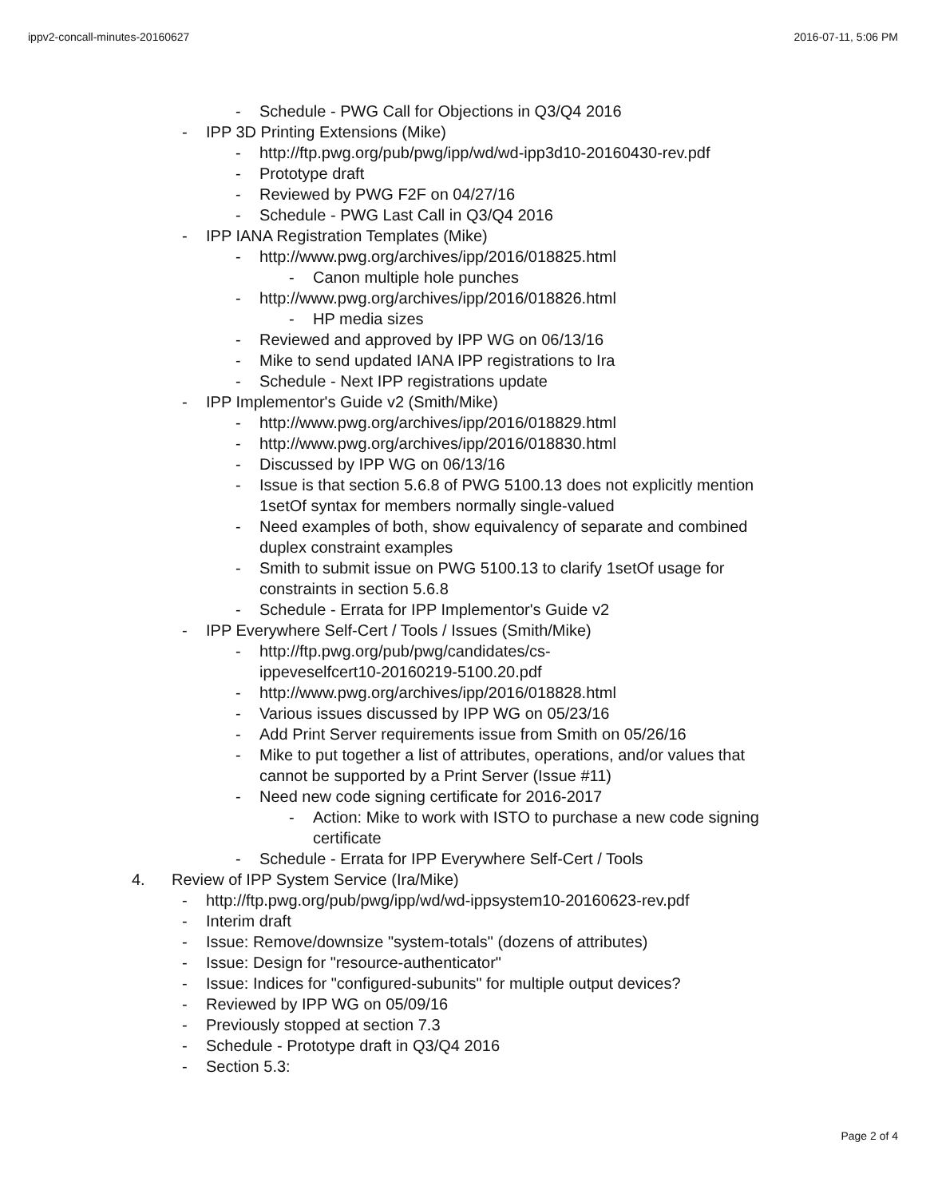ippv2-concall-minutes-20160627 2016-07-11, 5:06 PM
- Schedule - PWG Call for Objections in Q3/Q4 2016
- IPP 3D Printing Extensions (Mike)
- http://ftp.pwg.org/pub/pwg/ipp/wd/wd-ipp3d10-20160430-rev.pdf
- Prototype draft
- Reviewed by PWG F2F on 04/27/16
- Schedule - PWG Last Call in Q3/Q4 2016
- IPP IANA Registration Templates (Mike)
- http://www.pwg.org/archives/ipp/2016/018825.html
- Canon multiple hole punches
- http://www.pwg.org/archives/ipp/2016/018826.html
- HP media sizes
- Reviewed and approved by IPP WG on 06/13/16
- Mike to send updated IANA IPP registrations to Ira
- Schedule - Next IPP registrations update
- IPP Implementor's Guide v2 (Smith/Mike)
- http://www.pwg.org/archives/ipp/2016/018829.html
- http://www.pwg.org/archives/ipp/2016/018830.html
- Discussed by IPP WG on 06/13/16
- Issue is that section 5.6.8 of PWG 5100.13 does not explicitly mention 1setOf syntax for members normally single-valued
- Need examples of both, show equivalency of separate and combined duplex constraint examples
- Smith to submit issue on PWG 5100.13 to clarify 1setOf usage for constraints in section 5.6.8
- Schedule - Errata for IPP Implementor's Guide v2
- IPP Everywhere Self-Cert / Tools / Issues (Smith/Mike)
- http://ftp.pwg.org/pub/pwg/candidates/cs-
ippeveselfcert10-20160219-5100.20.pdf
- http://www.pwg.org/archives/ipp/2016/018828.html
- Various issues discussed by IPP WG on 05/23/16
- Add Print Server requirements issue from Smith on 05/26/16
- Mike to put together a list of attributes, operations, and/or values that cannot be supported by a Print Server (Issue #11)
- Need new code signing certificate for 2016-2017
- Action: Mike to work with ISTO to purchase a new code signing certificate
- Schedule - Errata for IPP Everywhere Self-Cert / Tools
4. Review of IPP System Service (Ira/Mike)
- http://ftp.pwg.org/pub/pwg/ipp/wd/wd-ippsystem10-20160623-rev.pdf
- Interim draft
- Issue: Remove/downsize "system-totals" (dozens of attributes)
- Issue: Design for "resource-authenticator"
- Issue: Indices for "configured-subunits" for multiple output devices?
- Reviewed by IPP WG on 05/09/16
- Previously stopped at section 7.3
- Schedule - Prototype draft in Q3/Q4 2016
- Section 5.3:
Page 2 of 4